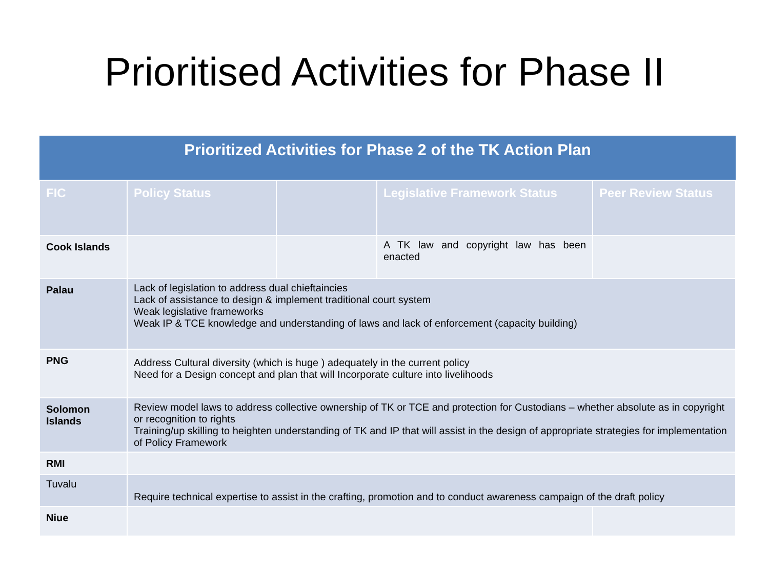Prioritised Activities for Phase II
| Prioritized Activities for Phase 2 of the TK Action Plan | | | | |
| --- | --- | --- | --- | --- |
| FIC | Policy Status | | Legislative Framework Status | Peer Review Status |
| Cook Islands | | | A TK law and copyright law has been enacted | |
| Palau | Lack of legislation to address dual chieftaincies Lack of assistance to design & implement traditional court system Weak legislative frameworks Weak IP & TCE knowledge and understanding of laws and lack of enforcement (capacity building) | | | |
| PNG | Address Cultural diversity (which is huge ) adequately in the current policy Need for a Design concept and plan that will Incorporate culture into livelihoods | | | |
| Solomon Islands | Review model laws to address collective ownership of TK or TCE and protection for Custodians – whether absolute as in copyright or recognition to rights Training/up skilling to heighten understanding of TK and IP that will assist in the design of appropriate strategies for implementation of Policy Framework | | | |
| RMI | | | | |
| Tuvalu | Require technical expertise to assist in the crafting, promotion and to conduct awareness campaign of the draft policy | | | |
| Niue | | | | |